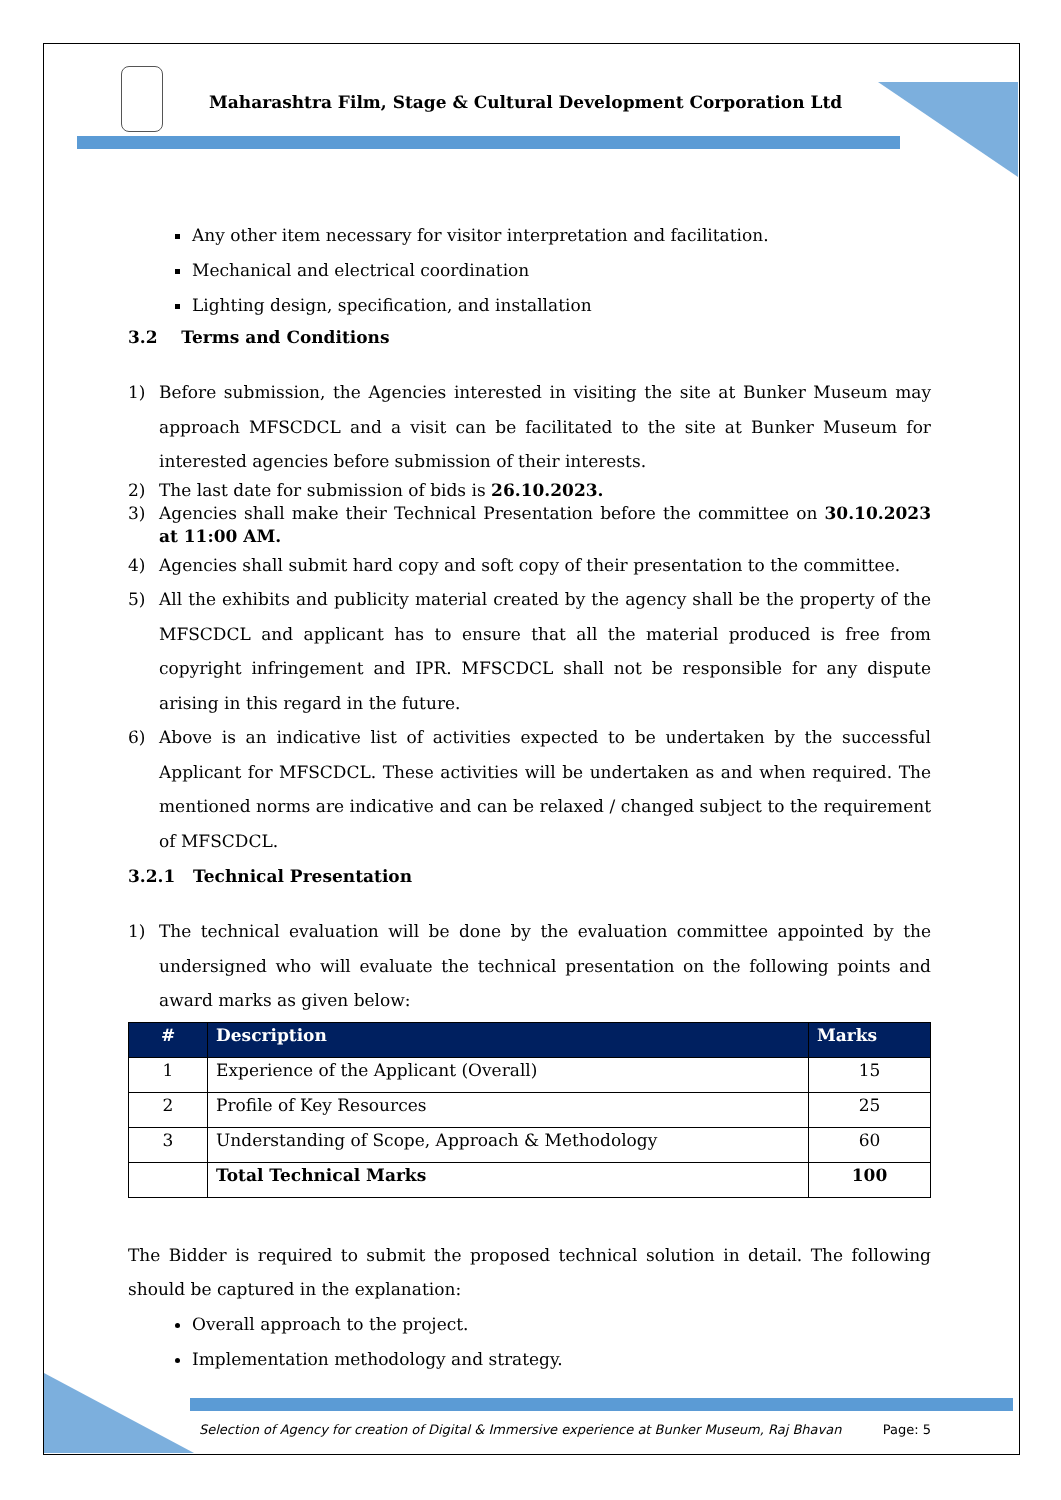Maharashtra Film, Stage & Cultural Development Corporation Ltd
Any other item necessary for visitor interpretation and facilitation.
Mechanical and electrical coordination
Lighting design, specification, and installation
3.2 Terms and Conditions
1) Before submission, the Agencies interested in visiting the site at Bunker Museum may approach MFSCDCL and a visit can be facilitated to the site at Bunker Museum for interested agencies before submission of their interests.
2) The last date for submission of bids is 26.10.2023.
3) Agencies shall make their Technical Presentation before the committee on 30.10.2023 at 11:00 AM.
4) Agencies shall submit hard copy and soft copy of their presentation to the committee.
5) All the exhibits and publicity material created by the agency shall be the property of the MFSCDCL and applicant has to ensure that all the material produced is free from copyright infringement and IPR. MFSCDCL shall not be responsible for any dispute arising in this regard in the future.
6) Above is an indicative list of activities expected to be undertaken by the successful Applicant for MFSCDCL. These activities will be undertaken as and when required. The mentioned norms are indicative and can be relaxed / changed subject to the requirement of MFSCDCL.
3.2.1 Technical Presentation
1) The technical evaluation will be done by the evaluation committee appointed by the undersigned who will evaluate the technical presentation on the following points and award marks as given below:
| # | Description | Marks |
| --- | --- | --- |
| 1 | Experience of the Applicant (Overall) | 15 |
| 2 | Profile of Key Resources | 25 |
| 3 | Understanding of Scope, Approach & Methodology | 60 |
| | Total Technical Marks | 100 |
The Bidder is required to submit the proposed technical solution in detail. The following should be captured in the explanation:
Overall approach to the project.
Implementation methodology and strategy.
Selection of Agency for creation of Digital & Immersive experience at Bunker Museum, Raj Bhavan Page: 5